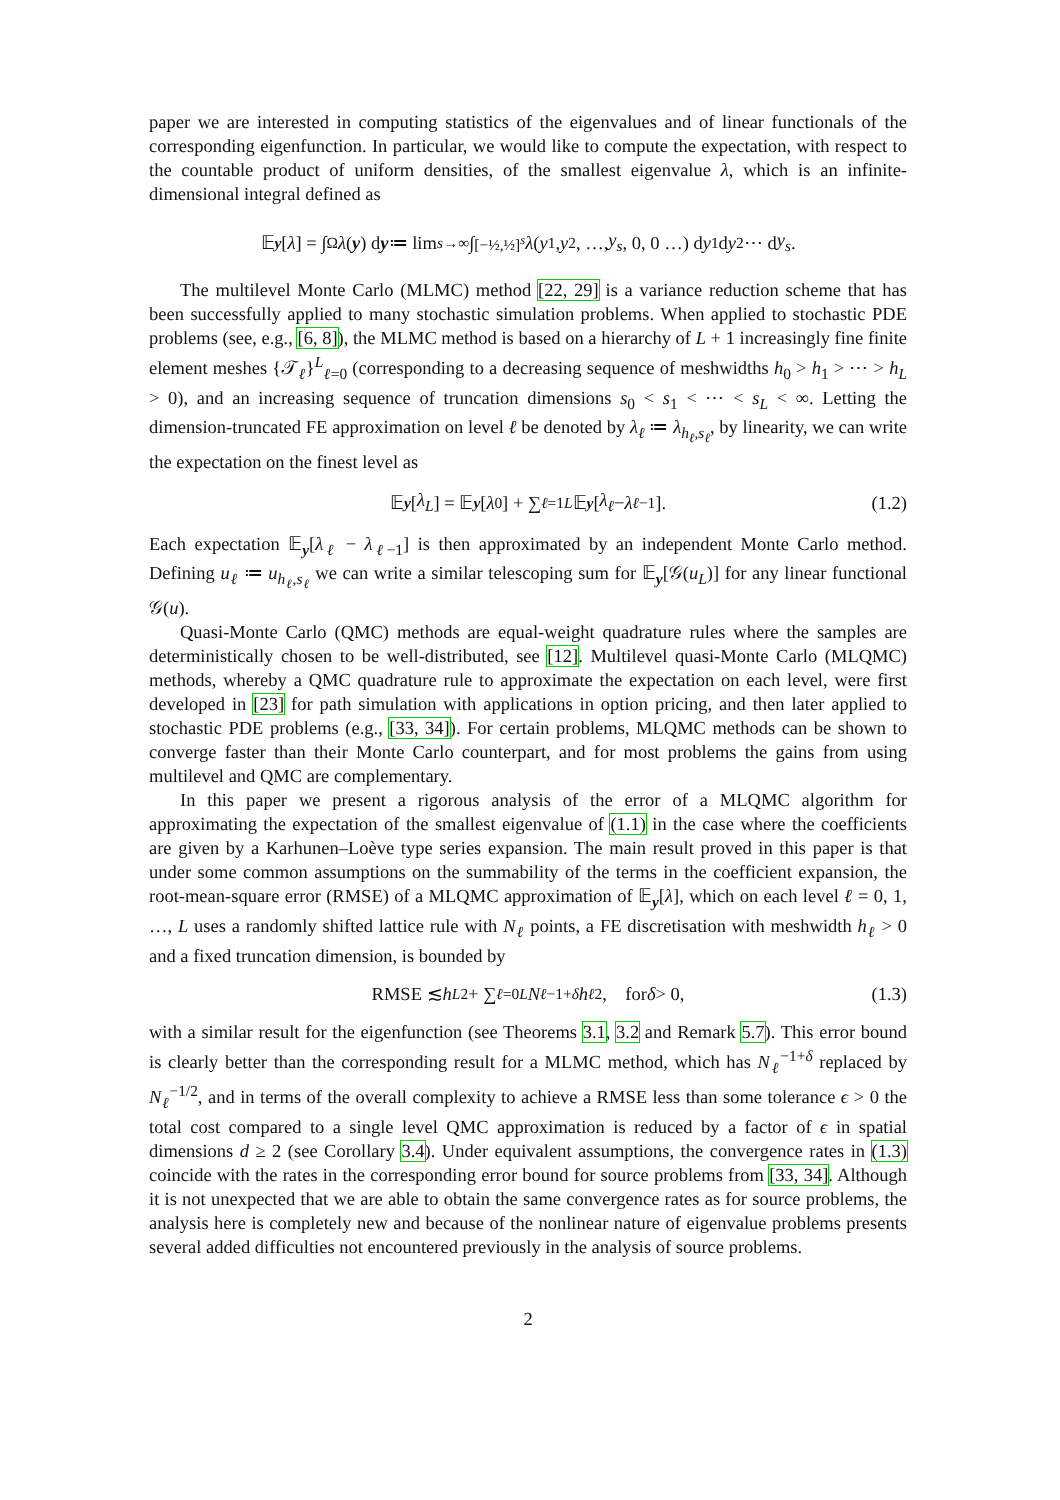paper we are interested in computing statistics of the eigenvalues and of linear functionals of the corresponding eigenfunction. In particular, we would like to compute the expectation, with respect to the countable product of uniform densities, of the smallest eigenvalue λ, which is an infinite-dimensional integral defined as
𝔼<sub>y</sub> [λ] = ∫<sub>Ω</sub> λ (y) d y ≔ lim<sub>s→∞</sub> ∫<sub>[−½,½]<sup>s</sup></sub> λ (y<sub>1</sub>, y<sub>2</sub>, …, y<sub>s</sub>, 0, 0 …) d y<sub>1</sub> d y<sub>2</sub> ⋯ d y<sub>s</sub>.
The multilevel Monte Carlo (MLMC) method [22, 29] is a variance reduction scheme that has been successfully applied to many stochastic simulation problems. When applied to stochastic PDE problems (see, e.g., [6, 8]), the MLMC method is based on a hierarchy of L + 1 increasingly fine finite element meshes {𝒯<sub>ℓ</sub>}<sup>L</sup><sub>ℓ=0</sub> (corresponding to a decreasing sequence of meshwidths h<sub>0</sub> > h<sub>1</sub> > ⋯ > h<sub>L</sub> > 0), and an increasing sequence of truncation dimensions s<sub>0</sub> < s<sub>1</sub> < ⋯ < s<sub>L</sub> < ∞. Letting the dimension-truncated FE approximation on level ℓ be denoted by λ<sub>ℓ</sub> ≔ λ<sub>h<sub>ℓ</sub>,s<sub>ℓ</sub></sub>, by linearity, we can write the expectation on the finest level as
𝔼<sub>y</sub> [λ<sub>L</sub>] = 𝔼<sub>y</sub> [λ<sub>0</sub>] + ∑<sub>ℓ=1</sub><sup>L</sup> 𝔼<sub>y</sub> [λ<sub>ℓ</sub> − λ<sub>ℓ−1</sub>]. (1.2)
Each expectation 𝔼<sub>y</sub>[λ<sub>ℓ</sub> − λ<sub>ℓ−1</sub>] is then approximated by an independent Monte Carlo method. Defining u<sub>ℓ</sub> ≔ u<sub>h<sub>ℓ</sub>,s<sub>ℓ</sub></sub> we can write a similar telescoping sum for 𝔼<sub>y</sub>[𝒢(u<sub>L</sub>)] for any linear functional 𝒢(u).
Quasi-Monte Carlo (QMC) methods are equal-weight quadrature rules where the samples are deterministically chosen to be well-distributed, see [12]. Multilevel quasi-Monte Carlo (MLQMC) methods, whereby a QMC quadrature rule to approximate the expectation on each level, were first developed in [23] for path simulation with applications in option pricing, and then later applied to stochastic PDE problems (e.g., [33, 34]). For certain problems, MLQMC methods can be shown to converge faster than their Monte Carlo counterpart, and for most problems the gains from using multilevel and QMC are complementary.
In this paper we present a rigorous analysis of the error of a MLQMC algorithm for approximating the expectation of the smallest eigenvalue of (1.1) in the case where the coefficients are given by a Karhunen–Loève type series expansion. The main result proved in this paper is that under some common assumptions on the summability of the terms in the coefficient expansion, the root-mean-square error (RMSE) of a MLQMC approximation of 𝔼<sub>y</sub>[λ], which on each level ℓ = 0, 1, …, L uses a randomly shifted lattice rule with N<sub>ℓ</sub> points, a FE discretisation with meshwidth h<sub>ℓ</sub> > 0 and a fixed truncation dimension, is bounded by
RMSE ≲ h<sub>L</sub><sup>2</sup> + ∑<sub>ℓ=0</sub><sup>L</sup> N<sub>ℓ</sub><sup>−1+δ</sup> h<sub>ℓ</sub><sup>2</sup>, for δ > 0, (1.3)
with a similar result for the eigenfunction (see Theorems 3.1, 3.2 and Remark 5.7). This error bound is clearly better than the corresponding result for a MLMC method, which has N<sub>ℓ</sub><sup>−1+δ</sup> replaced by N<sub>ℓ</sub><sup>−1/2</sup>, and in terms of the overall complexity to achieve a RMSE less than some tolerance ϵ > 0 the total cost compared to a single level QMC approximation is reduced by a factor of ϵ in spatial dimensions d ≥ 2 (see Corollary 3.4). Under equivalent assumptions, the convergence rates in (1.3) coincide with the rates in the corresponding error bound for source problems from [33, 34]. Although it is not unexpected that we are able to obtain the same convergence rates as for source problems, the analysis here is completely new and because of the nonlinear nature of eigenvalue problems presents several added difficulties not encountered previously in the analysis of source problems.
2